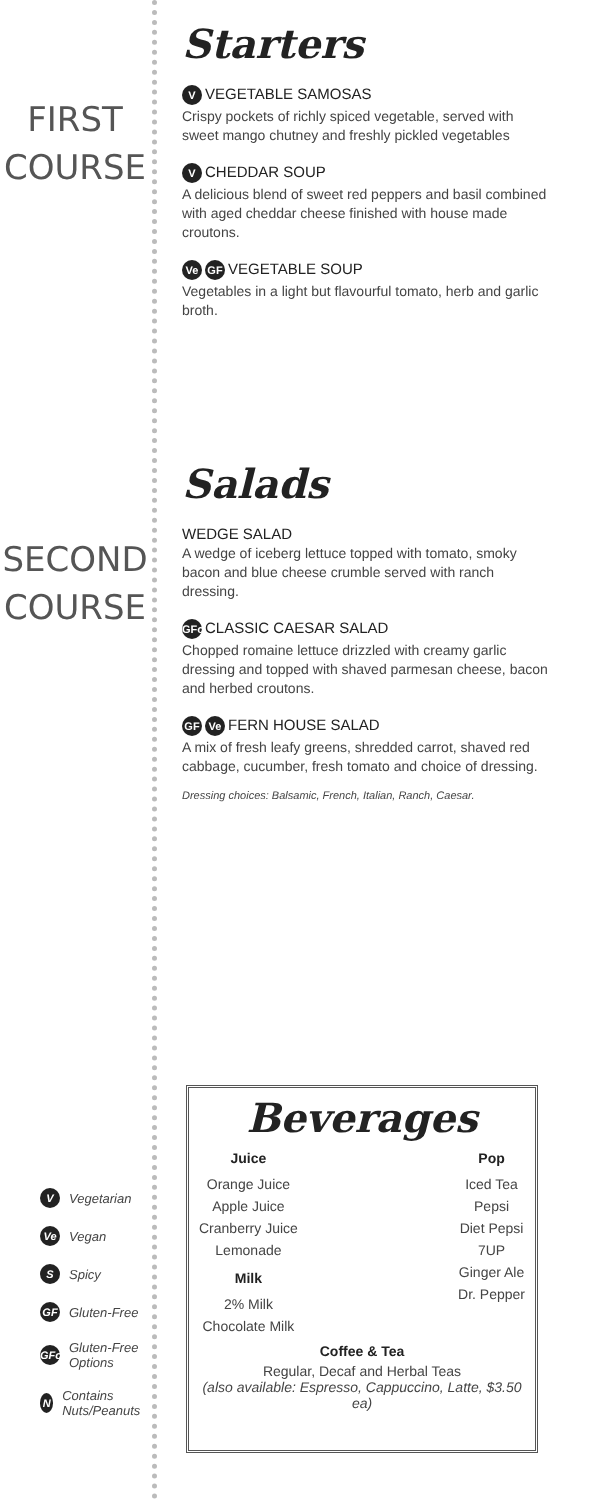FIRST
COURSE
SECOND
COURSE
V Vegetarian
Ve Vegan
S Spicy
GF Gluten-Free
GFo Gluten-Free Options
N Contains Nuts/Peanuts
Starters
V VEGETABLE SAMOSAS
Crispy pockets of richly spiced vegetable, served with sweet mango chutney and freshly pickled vegetables
V CHEDDAR SOUP
A delicious blend of sweet red peppers and basil combined with aged cheddar cheese finished with house made croutons.
Ve GF VEGETABLE SOUP
Vegetables in a light but flavourful tomato, herb and garlic broth.
Salads
WEDGE SALAD
A wedge of iceberg lettuce topped with tomato, smoky bacon and blue cheese crumble served with ranch dressing.
GFo CLASSIC CAESAR SALAD
Chopped romaine lettuce drizzled with creamy garlic dressing and topped with shaved parmesan cheese, bacon and herbed croutons.
GF Ve FERN HOUSE SALAD
A mix of fresh leafy greens, shredded carrot, shaved red cabbage, cucumber, fresh tomato and choice of dressing.
Dressing choices: Balsamic, French, Italian, Ranch, Caesar.
Beverages
Juice
Orange Juice
Apple Juice
Cranberry Juice
Lemonade
Milk
2% Milk
Chocolate Milk
Pop
Iced Tea
Pepsi
Diet Pepsi
7UP
Ginger Ale
Dr. Pepper
Coffee & Tea
Regular, Decaf and Herbal Teas
(also available: Espresso, Cappuccino, Latte, $3.50 ea)